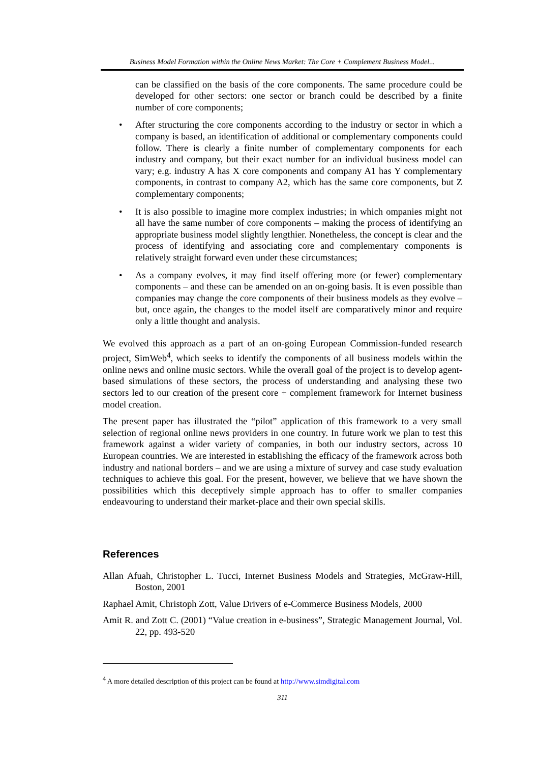Business Model Formation within the Online News Market: The Core + Complement Business Model...
can be classified on the basis of the core components. The same procedure could be developed for other sectors: one sector or branch could be described by a finite number of core components;
• After structuring the core components according to the industry or sector in which a company is based, an identification of additional or complementary components could follow. There is clearly a finite number of complementary components for each industry and company, but their exact number for an individual business model can vary; e.g. industry A has X core components and company A1 has Y complementary components, in contrast to company A2, which has the same core components, but Z complementary components;
• It is also possible to imagine more complex industries; in which ompanies might not all have the same number of core components – making the process of identifying an appropriate business model slightly lengthier. Nonetheless, the concept is clear and the process of identifying and associating core and complementary components is relatively straight forward even under these circumstances;
• As a company evolves, it may find itself offering more (or fewer) complementary components – and these can be amended on an on-going basis. It is even possible than companies may change the core components of their business models as they evolve – but, once again, the changes to the model itself are comparatively minor and require only a little thought and analysis.
We evolved this approach as a part of an on-going European Commission-funded research project, SimWeb<sup>4</sup>, which seeks to identify the components of all business models within the online news and online music sectors. While the overall goal of the project is to develop agent-based simulations of these sectors, the process of understanding and analysing these two sectors led to our creation of the present core + complement framework for Internet business model creation.
The present paper has illustrated the “pilot” application of this framework to a very small selection of regional online news providers in one country. In future work we plan to test this framework against a wider variety of companies, in both our industry sectors, across 10 European countries. We are interested in establishing the efficacy of the framework across both industry and national borders – and we are using a mixture of survey and case study evaluation techniques to achieve this goal. For the present, however, we believe that we have shown the possibilities which this deceptively simple approach has to offer to smaller companies endeavouring to understand their market-place and their own special skills.
References
Allan Afuah, Christopher L. Tucci, Internet Business Models and Strategies, McGraw-Hill, Boston, 2001
Raphael Amit, Christoph Zott, Value Drivers of e-Commerce Business Models, 2000
Amit R. and Zott C. (2001) “Value creation in e-business”, Strategic Management Journal, Vol. 22, pp. 493-520
<sup>4</sup> A more detailed description of this project can be found at http://www.simdigital.com
311